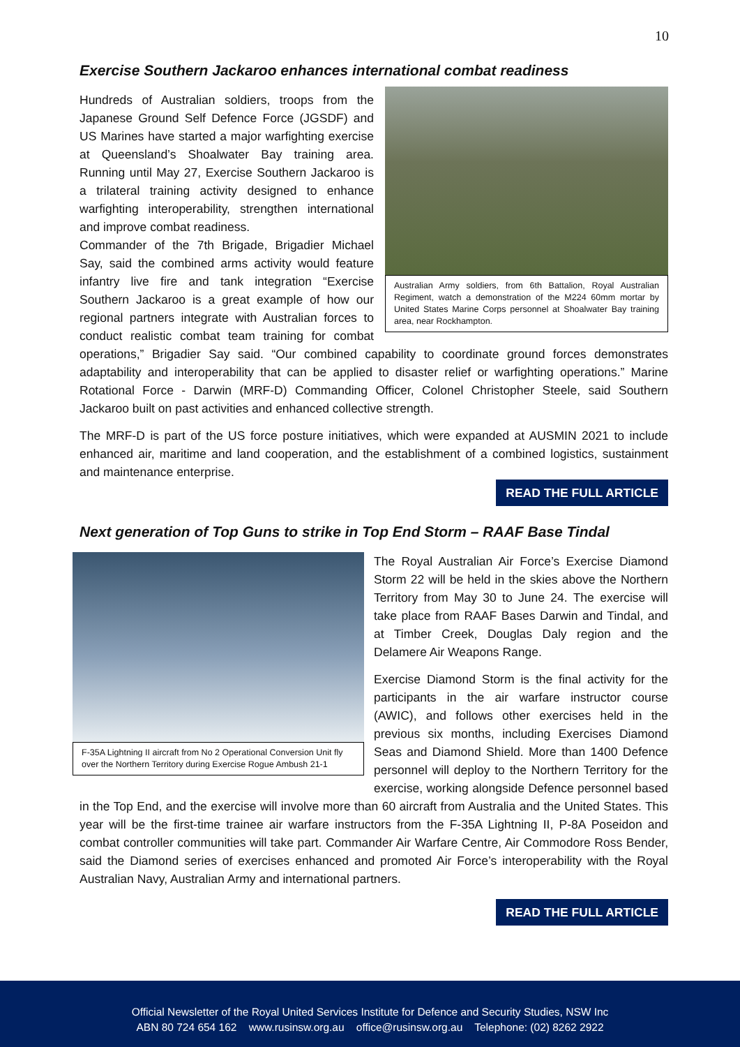10
Exercise Southern Jackaroo enhances international combat readiness
Australian Army soldiers, from 6th Battalion, Royal Australian Regiment, watch a demonstration of the M224 60mm mortar by United States Marine Corps personnel at Shoalwater Bay training area, near Rockhampton.
Hundreds of Australian soldiers, troops from the Japanese Ground Self Defence Force (JGSDF) and US Marines have started a major warfighting exercise at Queensland’s Shoalwater Bay training area. Running until May 27, Exercise Southern Jackaroo is a trilateral training activity designed to enhance warfighting interoperability, strengthen international and improve combat readiness.
Commander of the 7th Brigade, Brigadier Michael Say, said the combined arms activity would feature infantry live fire and tank integration “Exercise Southern Jackaroo is a great example of how our regional partners integrate with Australian forces to conduct realistic combat team training for combat operations,” Brigadier Say said. “Our combined capability to coordinate ground forces demonstrates adaptability and interoperability that can be applied to disaster relief or warfighting operations.” Marine Rotational Force - Darwin (MRF-D) Commanding Officer, Colonel Christopher Steele, said Southern Jackaroo built on past activities and enhanced collective strength.
The MRF-D is part of the US force posture initiatives, which were expanded at AUSMIN 2021 to include enhanced air, maritime and land cooperation, and the establishment of a combined logistics, sustainment and maintenance enterprise.
READ THE FULL ARTICLE
Next generation of Top Guns to strike in Top End Storm – RAAF Base Tindal
F-35A Lightning II aircraft from No 2 Operational Conversion Unit fly over the Northern Territory during Exercise Rogue Ambush 21-1
The Royal Australian Air Force’s Exercise Diamond Storm 22 will be held in the skies above the Northern Territory from May 30 to June 24. The exercise will take place from RAAF Bases Darwin and Tindal, and at Timber Creek, Douglas Daly region and the Delamere Air Weapons Range.
Exercise Diamond Storm is the final activity for the participants in the air warfare instructor course (AWIC), and follows other exercises held in the previous six months, including Exercises Diamond Seas and Diamond Shield. More than 1400 Defence personnel will deploy to the Northern Territory for the exercise, working alongside Defence personnel based in the Top End, and the exercise will involve more than 60 aircraft from Australia and the United States. This year will be the first-time trainee air warfare instructors from the F-35A Lightning II, P-8A Poseidon and combat controller communities will take part. Commander Air Warfare Centre, Air Commodore Ross Bender, said the Diamond series of exercises enhanced and promoted Air Force’s interoperability with the Royal Australian Navy, Australian Army and international partners.
READ THE FULL ARTICLE
Official Newsletter of the Royal United Services Institute for Defence and Security Studies, NSW Inc
ABN 80 724 654 162 www.rusinsw.org.au office@rusinsw.org.au Telephone: (02) 8262 2922